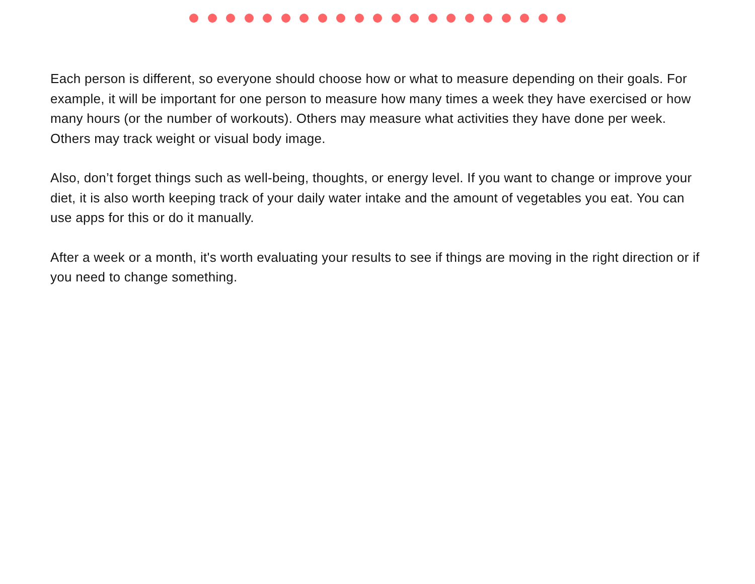Each person is different, so everyone should choose how or what to measure depending on their goals. For example, it will be important for one person to measure how many times a week they have exercised or how many hours (or the number of workouts). Others may measure what activities they have done per week. Others may track weight or visual body image.
Also, don’t forget things such as well-being, thoughts, or energy level. If you want to change or improve your diet, it is also worth keeping track of your daily water intake and the amount of vegetables you eat. You can use apps for this or do it manually.
After a week or a month, it's worth evaluating your results to see if things are moving in the right direction or if you need to change something.